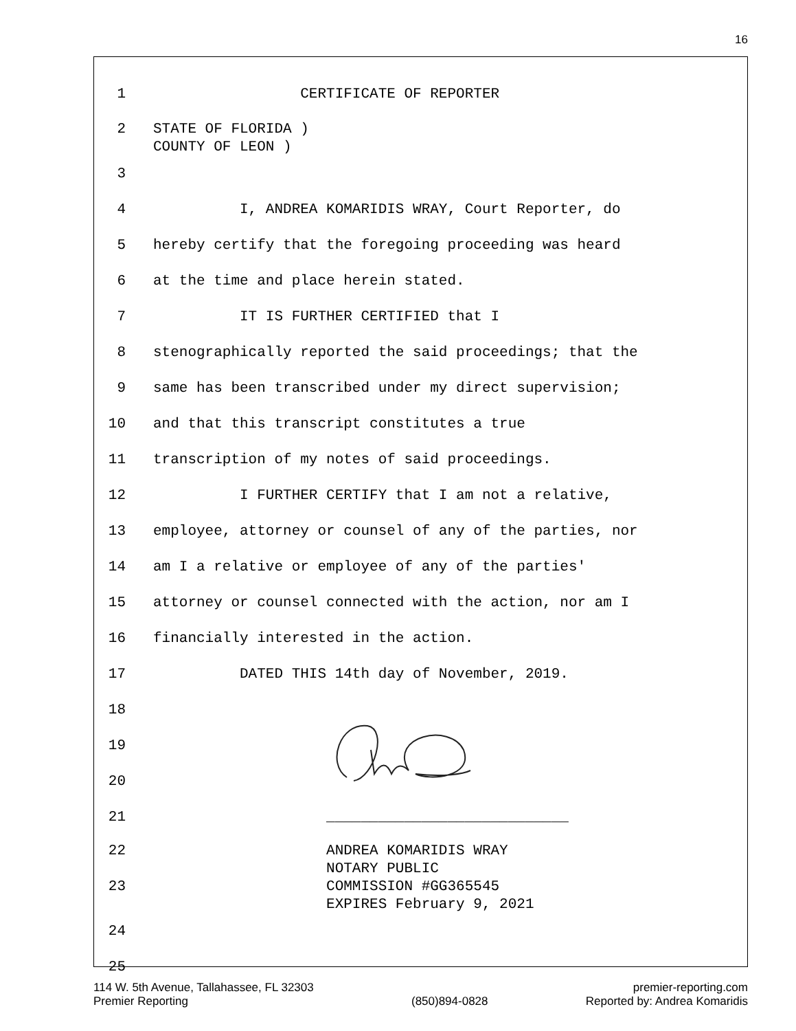16
1 CERTIFICATE OF REPORTER
2 STATE OF FLORIDA ) COUNTY OF LEON )
3
4 I, ANDREA KOMARIDIS WRAY, Court Reporter, do
5 hereby certify that the foregoing proceeding was heard
6 at the time and place herein stated.
7 IT IS FURTHER CERTIFIED that I
8 stenographically reported the said proceedings; that the
9 same has been transcribed under my direct supervision;
10 and that this transcript constitutes a true
11 transcription of my notes of said proceedings.
12 I FURTHER CERTIFY that I am not a relative,
13 employee, attorney or counsel of any of the parties, nor
14 am I a relative or employee of any of the parties'
15 attorney or counsel connected with the action, nor am I
16 financially interested in the action.
17 DATED THIS 14th day of November, 2019.
18
19
20
21 ____________________________
22
23 ANDREA KOMARIDIS WRAY NOTARY PUBLIC COMMISSION #GG365545 EXPIRES February 9, 2021
24
25
114 W. 5th Avenue, Tallahassee, FL 32303
Premier Reporting
(850)894-0828 premier-reporting.com
Reported by: Andrea Komaridis